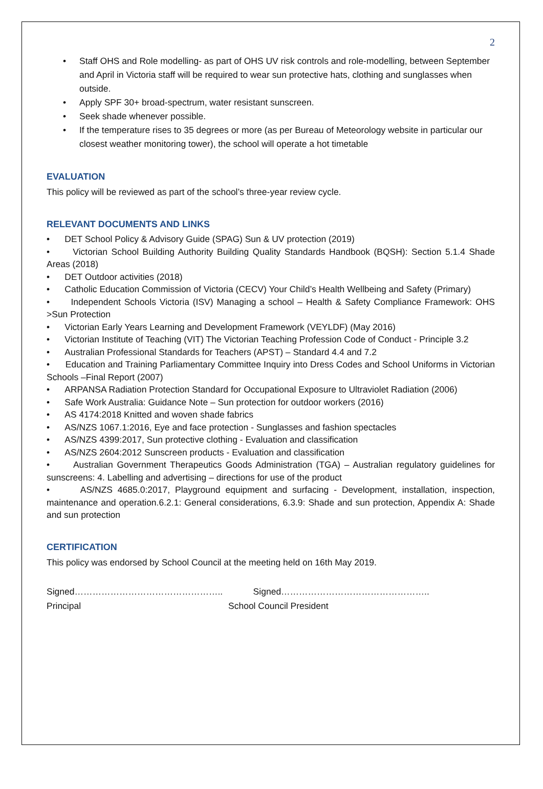2
• Staff OHS and Role modelling- as part of OHS UV risk controls and role-modelling, between September and April in Victoria staff will be required to wear sun protective hats, clothing and sunglasses when outside.
• Apply SPF 30+ broad-spectrum, water resistant sunscreen.
• Seek shade whenever possible.
• If the temperature rises to 35 degrees or more (as per Bureau of Meteorology website in particular our closest weather monitoring tower), the school will operate a hot timetable
EVALUATION
This policy will be reviewed as part of the school’s three-year review cycle.
RELEVANT DOCUMENTS AND LINKS
• DET School Policy & Advisory Guide (SPAG) Sun & UV protection (2019)
• Victorian School Building Authority Building Quality Standards Handbook (BQSH): Section 5.1.4 Shade Areas (2018)
• DET Outdoor activities (2018)
• Catholic Education Commission of Victoria (CECV) Your Child’s Health Wellbeing and Safety (Primary)
• Independent Schools Victoria (ISV) Managing a school – Health & Safety Compliance Framework: OHS >Sun Protection
• Victorian Early Years Learning and Development Framework (VEYLDF) (May 2016)
• Victorian Institute of Teaching (VIT) The Victorian Teaching Profession Code of Conduct - Principle 3.2
• Australian Professional Standards for Teachers (APST) – Standard 4.4 and 7.2
• Education and Training Parliamentary Committee Inquiry into Dress Codes and School Uniforms in Victorian Schools –Final Report (2007)
• ARPANSA Radiation Protection Standard for Occupational Exposure to Ultraviolet Radiation (2006)
• Safe Work Australia: Guidance Note – Sun protection for outdoor workers (2016)
• AS 4174:2018 Knitted and woven shade fabrics
• AS/NZS 1067.1:2016, Eye and face protection - Sunglasses and fashion spectacles
• AS/NZS 4399:2017, Sun protective clothing - Evaluation and classification
• AS/NZS 2604:2012 Sunscreen products - Evaluation and classification
• Australian Government Therapeutics Goods Administration (TGA) – Australian regulatory guidelines for sunscreens: 4. Labelling and advertising – directions for use of the product
• AS/NZS 4685.0:2017, Playground equipment and surfacing - Development, installation, inspection, maintenance and operation.6.2.1: General considerations, 6.3.9: Shade and sun protection, Appendix A: Shade and sun protection
CERTIFICATION
This policy was endorsed by School Council at the meeting held on 16th May 2019.
Signed…………………………………………..
Principal
Signed…………………………………………..
School Council President